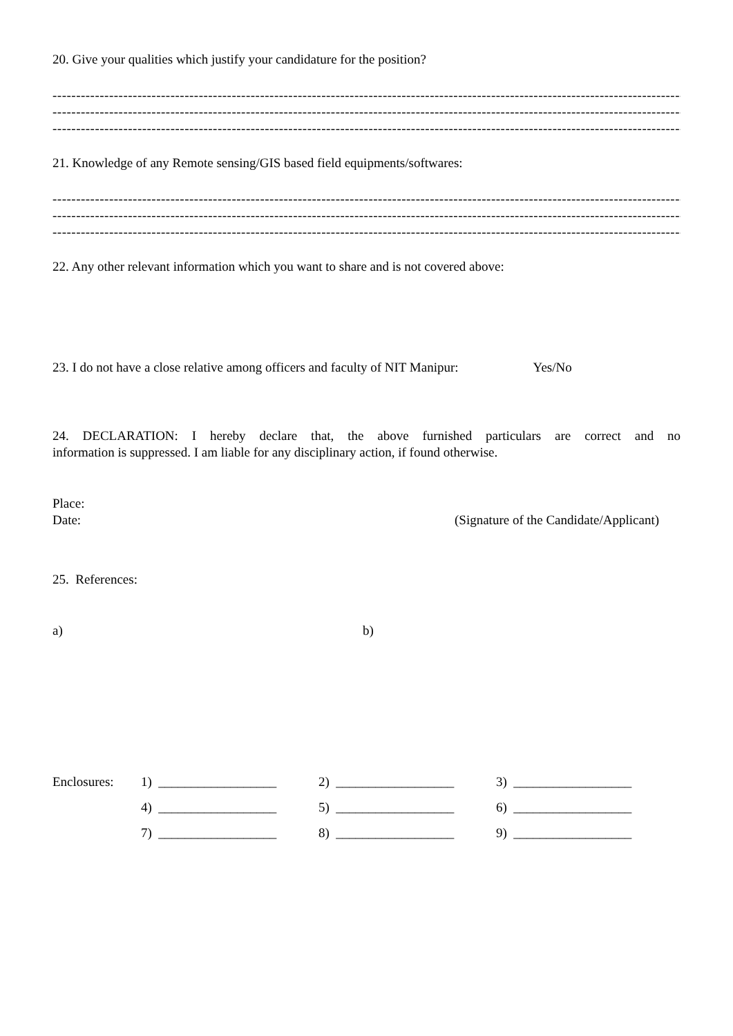20. Give your qualities which justify your candidature for the position?
-------------------------------------------------------------------------------------------------------------------------------------------------
-------------------------------------------------------------------------------------------------------------------------------------------------
-------------------------------------------------------------------------------------------------------------------------------------------------
21. Knowledge of any Remote sensing/GIS based field equipments/softwares:
-------------------------------------------------------------------------------------------------------------------------------------------------
-------------------------------------------------------------------------------------------------------------------------------------------------
-------------------------------------------------------------------------------------------------------------------------------------------------
22. Any other relevant information which you want to share and is not covered above:
23. I do not have a close relative among officers and faculty of NIT Manipur: Yes/No
24. DECLARATION: I hereby declare that, the above furnished particulars are correct and no
information is suppressed. I am liable for any disciplinary action, if found otherwise.
Place:
Date: (Signature of the Candidate/Applicant)
25. References:
a) b)
| Enclosures: | 1) __________________ | 2) __________________ | 3) __________________ |
| | 4) __________________ | 5) __________________ | 6) __________________ |
| | 7) __________________ | 8) __________________ | 9) __________________ |